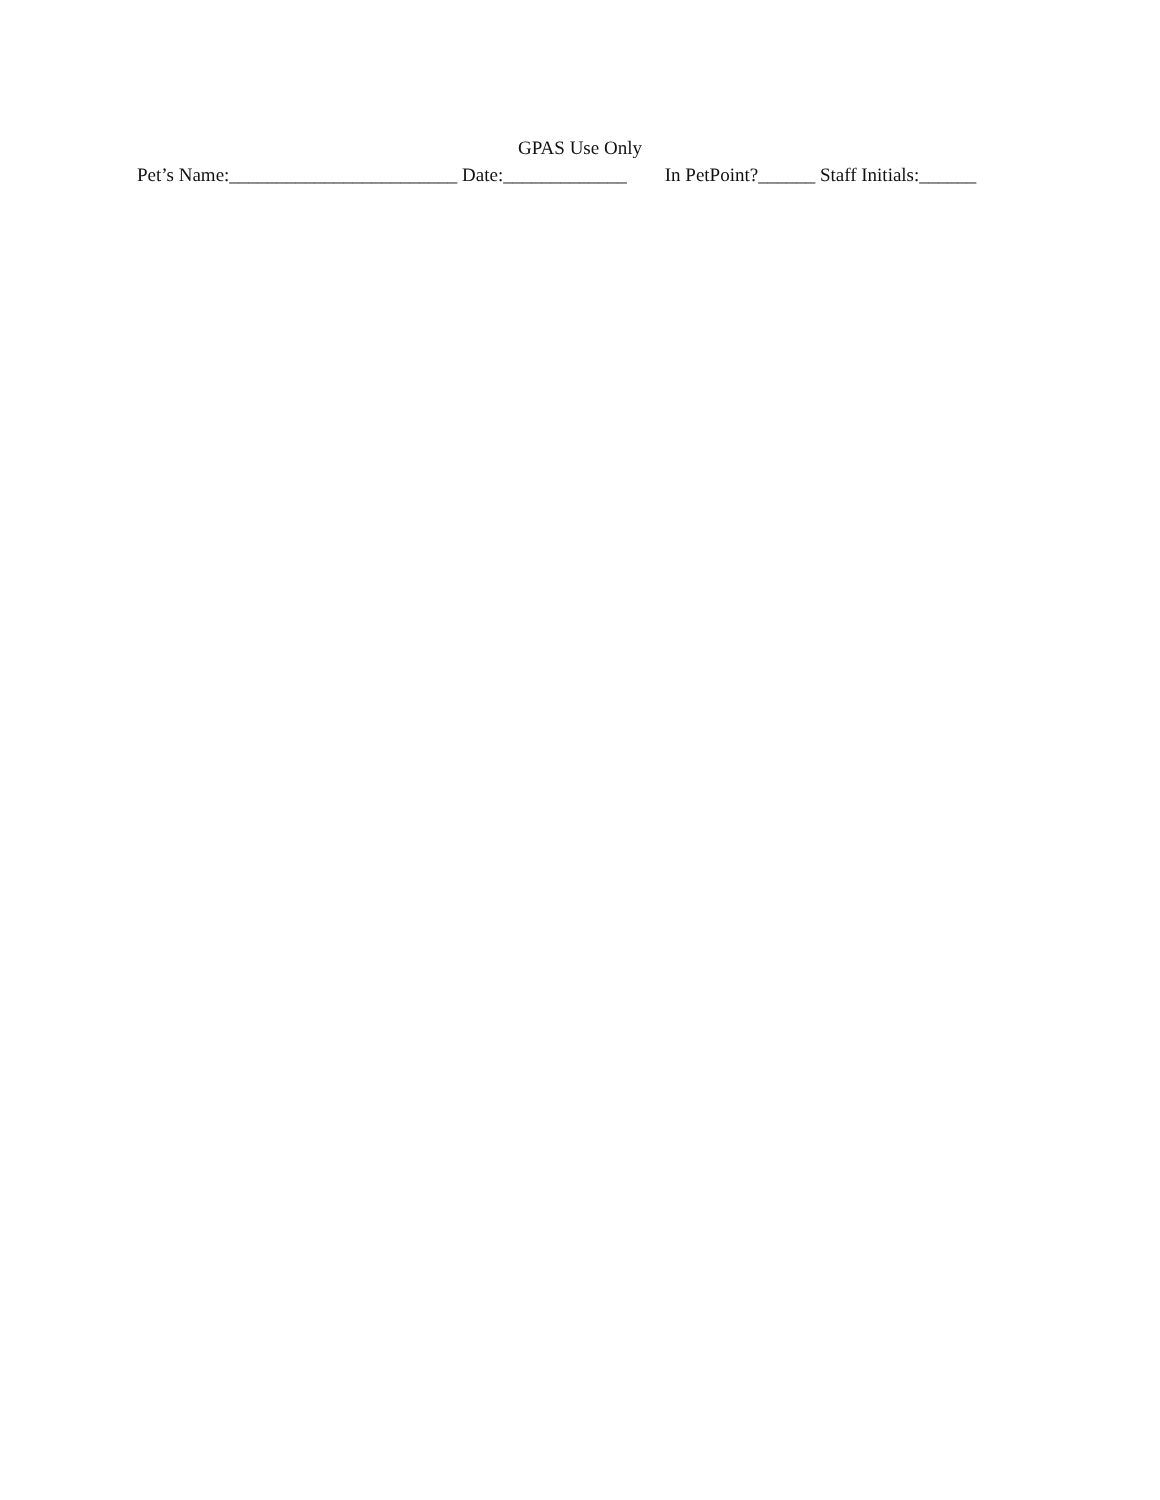GPAS Use Only
Pet’s Name:________________________ Date:_____________ In PetPoint?______ Staff Initials:______